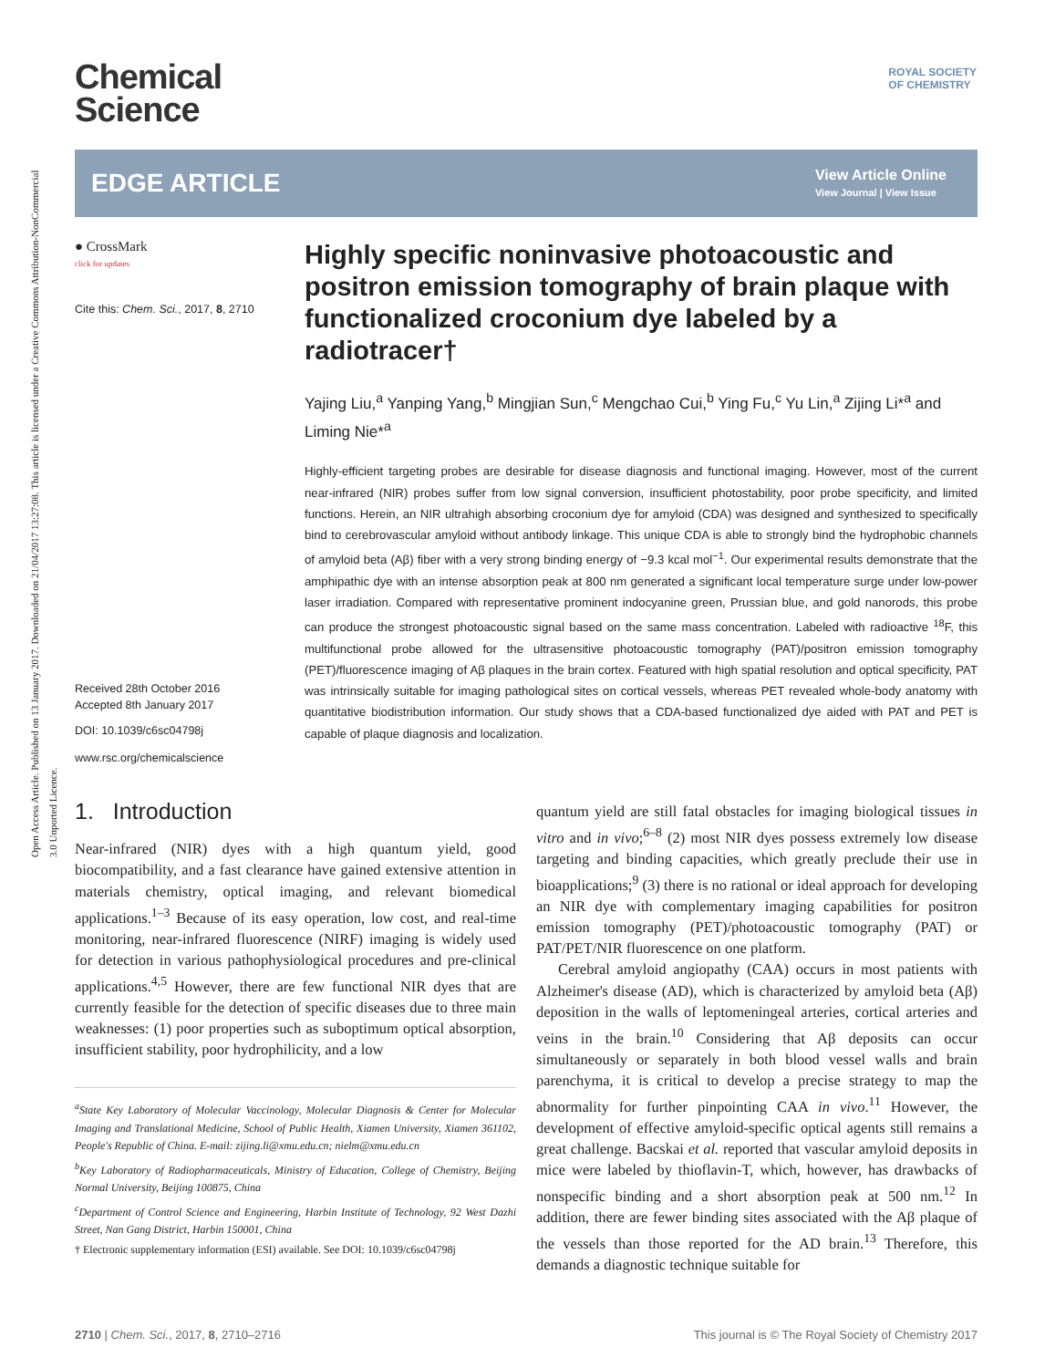Open Access Article. Published on 13 January 2017. Downloaded on 21/04/2017 13:27:08. This article is licensed under a Creative Commons Attribution-NonCommercial 3.0 Unported Licence.
ROYAL SOCIETY
OF CHEMISTRY
Chemical
Science
EDGE ARTICLE View Article Online
View Journal | View Issue
● CrossMark
click for updates
Cite this: Chem. Sci., 2017, 8, 2710
Received 28th October 2016
Accepted 8th January 2017
DOI: 10.1039/c6sc04798j
www.rsc.org/chemicalscience
Highly specific noninvasive photoacoustic and positron emission tomography of brain plaque with functionalized croconium dye labeled by a radiotracer†
Yajing Liu,<sup>a</sup> Yanping Yang,<sup>b</sup> Mingjian Sun,<sup>c</sup> Mengchao Cui,<sup>b</sup> Ying Fu,<sup>c</sup> Yu Lin,<sup>a</sup> Zijing Li*<sup>a</sup> and Liming Nie*<sup>a</sup>
Highly-efficient targeting probes are desirable for disease diagnosis and functional imaging. However, most of the current near-infrared (NIR) probes suffer from low signal conversion, insufficient photostability, poor probe specificity, and limited functions. Herein, an NIR ultrahigh absorbing croconium dye for amyloid (CDA) was designed and synthesized to specifically bind to cerebrovascular amyloid without antibody linkage. This unique CDA is able to strongly bind the hydrophobic channels of amyloid beta (Aβ) fiber with a very strong binding energy of −9.3 kcal mol<sup>−1</sup>. Our experimental results demonstrate that the amphipathic dye with an intense absorption peak at 800 nm generated a significant local temperature surge under low-power laser irradiation. Compared with representative prominent indocyanine green, Prussian blue, and gold nanorods, this probe can produce the strongest photoacoustic signal based on the same mass concentration. Labeled with radioactive <sup>18</sup>F, this multifunctional probe allowed for the ultrasensitive photoacoustic tomography (PAT)/positron emission tomography (PET)/fluorescence imaging of Aβ plaques in the brain cortex. Featured with high spatial resolution and optical specificity, PAT was intrinsically suitable for imaging pathological sites on cortical vessels, whereas PET revealed whole-body anatomy with quantitative biodistribution information. Our study shows that a CDA-based functionalized dye aided with PAT and PET is capable of plaque diagnosis and localization.
1. Introduction
Near-infrared (NIR) dyes with a high quantum yield, good biocompatibility, and a fast clearance have gained extensive attention in materials chemistry, optical imaging, and relevant biomedical applications.<sup>1–3</sup> Because of its easy operation, low cost, and real-time monitoring, near-infrared fluorescence (NIRF) imaging is widely used for detection in various pathophysiological procedures and pre-clinical applications.<sup>4,5</sup> However, there are few functional NIR dyes that are currently feasible for the detection of specific diseases due to three main weaknesses: (1) poor properties such as suboptimum optical absorption, insufficient stability, poor hydrophilicity, and a low
<sup>a</sup> State Key Laboratory of Molecular Vaccinology, Molecular Diagnosis & Center for Molecular Imaging and Translational Medicine, School of Public Health, Xiamen University, Xiamen 361102, People's Republic of China. E-mail: zijing.li@xmu.edu.cn; nielm@xmu.edu.cn
<sup>b</sup> Key Laboratory of Radiopharmaceuticals, Ministry of Education, College of Chemistry, Beijing Normal University, Beijing 100875, China
<sup>c</sup> Department of Control Science and Engineering, Harbin Institute of Technology, 92 West Dazhi Street, Nan Gang District, Harbin 150001, China
† Electronic supplementary information (ESI) available. See DOI: 10.1039/c6sc04798j
quantum yield are still fatal obstacles for imaging biological tissues in vitro and in vivo;<sup>6–8</sup> (2) most NIR dyes possess extremely low disease targeting and binding capacities, which greatly preclude their use in bioapplications;<sup>9</sup> (3) there is no rational or ideal approach for developing an NIR dye with complementary imaging capabilities for positron emission tomography (PET)/photoacoustic tomography (PAT) or PAT/PET/NIR fluorescence on one platform.
Cerebral amyloid angiopathy (CAA) occurs in most patients with Alzheimer's disease (AD), which is characterized by amyloid beta (Aβ) deposition in the walls of leptomeningeal arteries, cortical arteries and veins in the brain.<sup>10</sup> Considering that Aβ deposits can occur simultaneously or separately in both blood vessel walls and brain parenchyma, it is critical to develop a precise strategy to map the abnormality for further pinpointing CAA in vivo.<sup>11</sup> However, the development of effective amyloid-specific optical agents still remains a great challenge. Bacskai et al. reported that vascular amyloid deposits in mice were labeled by thioflavin-T, which, however, has drawbacks of nonspecific binding and a short absorption peak at 500 nm.<sup>12</sup> In addition, there are fewer binding sites associated with the Aβ plaque of the vessels than those reported for the AD brain.<sup>13</sup> Therefore, this demands a diagnostic technique suitable for
2710 | Chem. Sci., 2017, 8, 2710–2716 This journal is © The Royal Society of Chemistry 2017